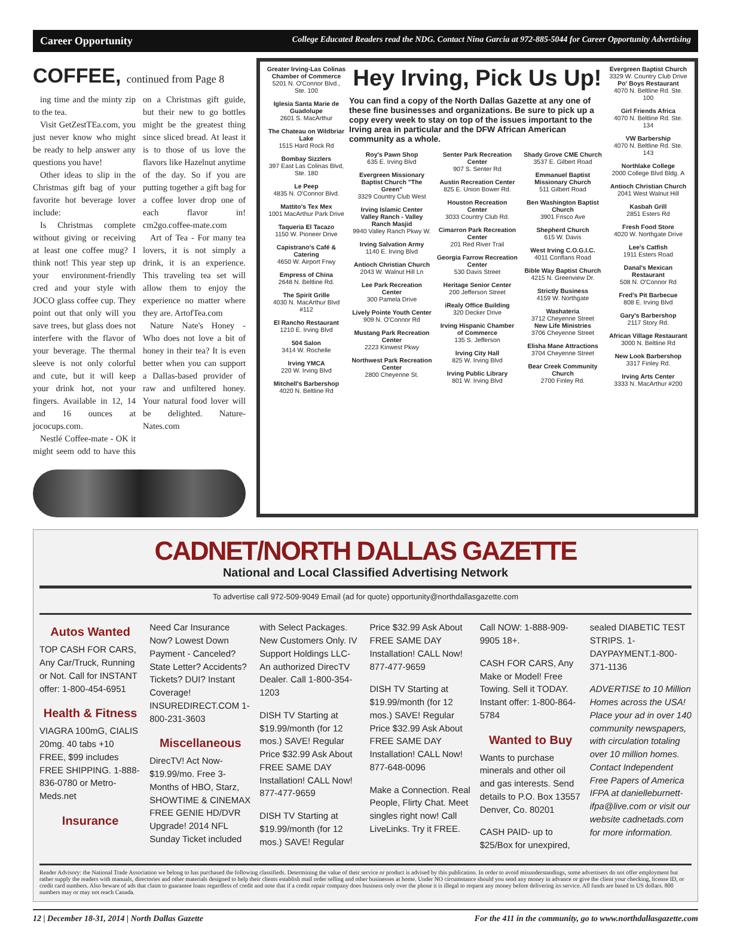Career Opportunity College Educated Readers read the NDG. Contact Nina Garcia at 972-885-5044 for Career Opportunity Advertising
COFFEE, continued from Page 8
ing time and the minty zip to the tea.
Visit GetZestTEa.com, you just never know who might be ready to help answer any questions you have!
Other ideas to slip in the Christmas gift bag of your favorite hot beverage lover include:
Is Christmas complete without giving or receiving at least one coffee mug? I think not! This year step up your environment-friendly cred and your style with JOCO glass coffee cup. They point out that only will you save trees, but glass does not interfere with the flavor of your beverage. The thermal sleeve is not only colorful and cute, but it will keep your drink hot, not your fingers. Available in 12, 14 and 16 ounces at jococups.com.
Nestlé Coffee-mate - OK it might seem odd to have this on a Christmas gift guide, but their new to go bottles might be the greatest thing since sliced bread. At least it is to those of us love the flavors like Hazelnut anytime of the day. So if you are putting together a gift bag for a coffee lover drop one of each flavor in! cm2go.coffee-mate.com
Art of Tea - For many tea lovers, it is not simply a drink, it is an experience. This traveling tea set will allow them to enjoy the experience no matter where they are. ArtofTea.com
Nature Nate's Honey - Who does not love a bit of honey in their tea? It is even better when you can support a Dallas-based provider of raw and unfiltered honey. Your natural food lover will be delighted. Nature-Nates.com
Greater Irving-Las Colinas Chamber of Commerce
5201 N. O'Connor Blvd., Ste. 100
Iglesia Santa Marie de Guadolupe
2601 S. MacArthur
The Chateau on Wildbriar Lake
1515 Hard Rock Rd
Bombay Sizzlers
397 East Las Colinas Blvd, Ste. 180
Le Peep
4835 N. O'Connor Blvd.
Mattito's Tex Mex
1001 MacArthur Park Drive
Taqueria El Tacazo
1150 W. Pioneer Drive
Capistrano's Café & Catering
4650 W. Airport Frwy
Empress of China
2648 N. Beltline Rd.
The Spirit Grille
4030 N. MacArthur Blvd #112
El Rancho Restaurant
1210 E. Irving Blvd
504 Salon
3414 W. Rochelle
Irving YMCA
220 W. Irving Blvd
Mitchell's Barbershop
4020 N. Beltline Rd
Hey Irving, Pick Us Up!
You can find a copy of the North Dallas Gazette at any one of these fine businesses and organizations. Be sure to pick up a copy every week to stay on top of the issues important to the Irving area in particular and the DFW African American community as a whole.
Roy's Pawn Shop
635 E. Irving Blvd
Evergreen Missionary Baptist Church "The Green"
3329 Country Club West
Irving Islamic Center Valley Ranch - Valley Ranch Masjid
9940 Valley Ranch Pkwy W.
Irving Salvation Army
1140 E. Irving Blvd
Antioch Christian Church
2043 W. Walnut Hill Ln
Lee Park Recreation Center
300 Pamela Drive
Lively Pointe Youth Center
909 N. O'Connor Rd
Mustang Park Recreation Center
2223 Kinwest Pkwy
Northwest Park Recreation Center
2800 Cheyenne St.
Senter Park Recreation Center
907 S. Senter Rd
Austin Recreation Center
825 E. Union Bower Rd.
Houston Recreation Center
3033 Country Club Rd.
Cimarron Park Recreation Center
201 Red River Trail
Georgia Farrow Recreation Center
530 Davis Street
Heritage Senior Center
200 Jefferson Street
iRealy Office Building
320 Decker Drive
Irving Hispanic Chamber of Commerce
135 S. Jefferson
Irving City Hall
825 W. Irving Blvd
Irving Public Library
801 W. Irving Blvd
Shady Grove CME Church
3537 E. Gilbert Road
Emmanuel Baptist Missionary Church
511 Gilbert Road
Ben Washington Baptist Church
3901 Frisco Ave
Shepherd Church
615 W. Davis
West Irving C.O.G.I.C.
4011 Conflans Road
Bible Way Baptist Church
4215 N. Greenview Dr.
Strictly Business
4159 W. Northgate
Washateria
3712 Cheyenne Street
New Life Ministries
3706 Cheyenne Street
Elisha Mane Attractions
3704 Cheyenne Street
Bear Creek Community Church
2700 Finley Rd.
Evergreen Baptist Church
3329 W. Country Club Drive
Po' Boys Restaurant
4070 N. Beltline Rd. Ste. 100
Girl Friends Africa
4070 N. Beltline Rd. Ste. 134
VW Barbership
4070 N. Beltline Rd. Ste. 143
Northlake College
2000 College Blvd Bldg. A
Antioch Christian Church
2041 West Walnut Hill
Kasbah Grill
2851 Esters Rd
Fresh Food Store
4020 W. Northgate Drive
Lee's Catfish
1911 Esters Road
Danal's Mexican Restaurant
508 N. O'Connor Rd
Fred's Pit Barbecue
808 E. Irving Blvd
Gary's Barbershop
2117 Story Rd.
African Village Restaurant
3000 N. Beltline Rd
New Look Barbershop
3317 Finley Rd.
Irving Arts Center
3333 N. MacArthur #200
CADNET/NORTH DALLAS GAZETTE
National and Local Classified Advertising Network
To advertise call 972-509-9049 Email (ad for quote) opportunity@northdallasgazette.com
Autos Wanted
TOP CASH FOR CARS, Any Car/Truck, Running or Not. Call for INSTANT offer: 1-800-454-6951
Health & Fitness
VIAGRA 100mG, CIALIS 20mg. 40 tabs +10 FREE, $99 includes FREE SHIPPING. 1-888-836-0780 or Metro-Meds.net
Insurance
Need Car Insurance Now? Lowest Down Payment - Canceled? State Letter? Accidents? Tickets? DUI? Instant Coverage! INSUREDIRECT.COM 1-800-231-3603
Miscellaneous
DirecTV! Act Now- $19.99/mo. Free 3-Months of HBO, Starz, SHOWTIME & CINEMAX FREE GENIE HD/DVR Upgrade! 2014 NFL Sunday Ticket included with Select Packages. New Customers Only. IV Support Holdings LLC- An authorized DirecTV Dealer. Call 1-800-354-1203
DISH TV Starting at $19.99/month (for 12 mos.) SAVE! Regular Price $32.99 Ask About FREE SAME DAY Installation! CALL Now! 877-477-9659
DISH TV Starting at $19.99/month (for 12 mos.) SAVE! Regular Price $32.99 Ask About FREE SAME DAY Installation! CALL Now! 877-477-9659
DISH TV Starting at $19.99/month (for 12 mos.) SAVE! Regular Price $32.99 Ask About FREE SAME DAY Installation! CALL Now! 877-648-0096
Make a Connection. Real People, Flirty Chat. Meet singles right now! Call LiveLinks. Try it FREE. Call NOW: 1-888-909-9905 18+.
CASH FOR CARS, Any Make or Model! Free Towing. Sell it TODAY. Instant offer: 1-800-864-5784
Wanted to Buy
Wants to purchase minerals and other oil and gas interests. Send details to P.O. Box 13557 Denver, Co. 80201
CASH PAID- up to $25/Box for unexpired, sealed DIABETIC TEST STRIPS. 1-DAYPAYMENT.1-800-371-1136
ADVERTISE to 10 Million Homes across the USA! Place your ad in over 140 community newspapers, with circulation totaling over 10 million homes. Contact Independent Free Papers of America IFPA at danielleburnett-ifpa@live.com or visit our website cadnetads.com for more information.
Reader Advisory: the National Trade Association we belong to has purchased the following classifieds. Determining the value of their service or product is advised by this publication. In order to avoid misunderstandings, some advertisers do not offer employment but rather supply the readers with manuals, directories and other materials designed to help their clients establish mail order selling and other businesses at home. Under NO circumstance should you send any money in advance or give the client your checking, license ID, or credit card numbers. Also beware of ads that claim to guarantee loans regardless of credit and note that if a credit repair company does business only over the phone it is illegal to request any money before delivering its service. All funds are based in US dollars. 800 numbers may or may not reach Canada.
12 | December 18-31, 2014 | North Dallas Gazette For the 411 in the community, go to www.northdallasgazette.com